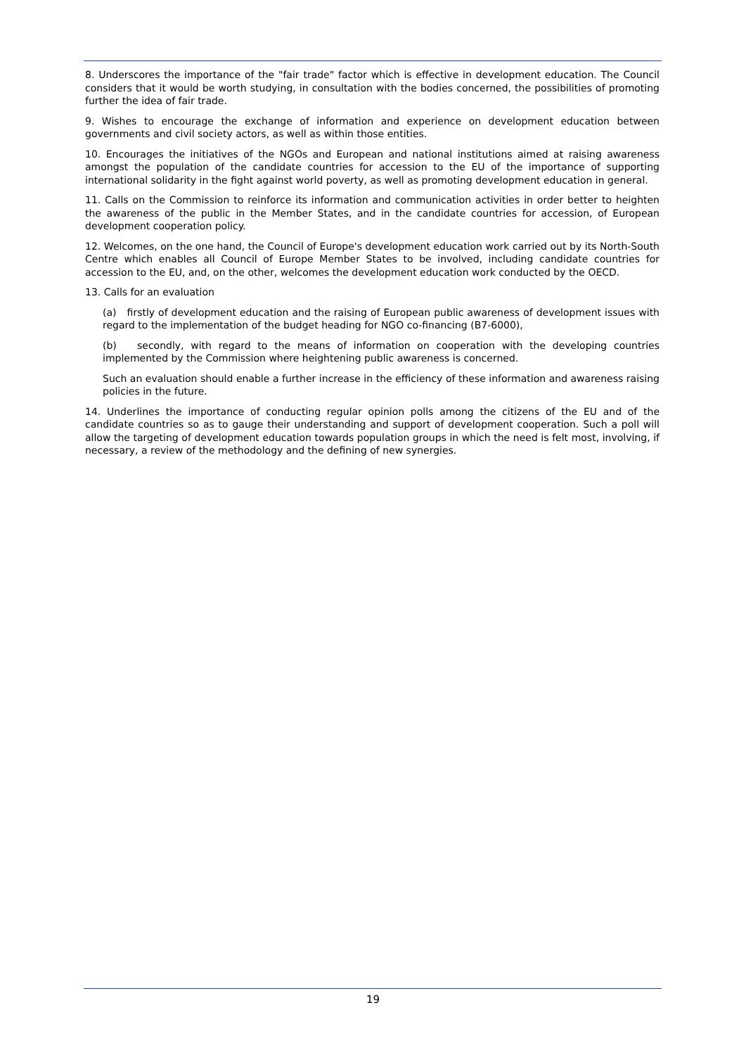8. Underscores the importance of the "fair trade" factor which is effective in development education. The Council considers that it would be worth studying, in consultation with the bodies concerned, the possibilities of promoting further the idea of fair trade.
9. Wishes to encourage the exchange of information and experience on development education between governments and civil society actors, as well as within those entities.
10. Encourages the initiatives of the NGOs and European and national institutions aimed at raising awareness amongst the population of the candidate countries for accession to the EU of the importance of supporting international solidarity in the fight against world poverty, as well as promoting development education in general.
11. Calls on the Commission to reinforce its information and communication activities in order better to heighten the awareness of the public in the Member States, and in the candidate countries for accession, of European development cooperation policy.
12. Welcomes, on the one hand, the Council of Europe's development education work carried out by its North-South Centre which enables all Council of Europe Member States to be involved, including candidate countries for accession to the EU, and, on the other, welcomes the development education work conducted by the OECD.
13. Calls for an evaluation
(a) firstly of development education and the raising of European public awareness of development issues with regard to the implementation of the budget heading for NGO co-financing (B7-6000),
(b) secondly, with regard to the means of information on cooperation with the developing countries implemented by the Commission where heightening public awareness is concerned.
Such an evaluation should enable a further increase in the efficiency of these information and awareness raising policies in the future.
14. Underlines the importance of conducting regular opinion polls among the citizens of the EU and of the candidate countries so as to gauge their understanding and support of development cooperation. Such a poll will allow the targeting of development education towards population groups in which the need is felt most, involving, if necessary, a review of the methodology and the defining of new synergies.
19